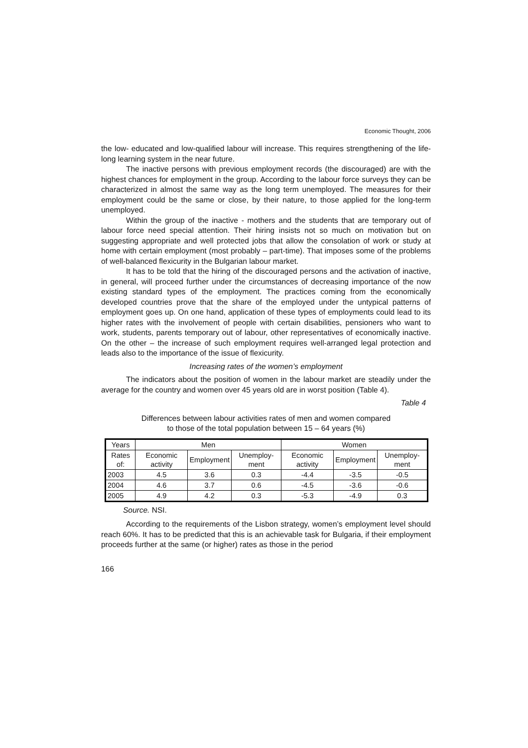Economic Thought, 2006
the low- educated and low-qualified labour will increase. This requires strengthening of the life-long learning system in the near future.
The inactive persons with previous employment records (the discouraged) are with the highest chances for employment in the group. According to the labour force surveys they can be characterized in almost the same way as the long term unemployed. The measures for their employment could be the same or close, by their nature, to those applied for the long-term unemployed.
Within the group of the inactive - mothers and the students that are temporary out of labour force need special attention. Their hiring insists not so much on motivation but on suggesting appropriate and well protected jobs that allow the consolation of work or study at home with certain employment (most probably – part-time). That imposes some of the problems of well-balanced flexicurity in the Bulgarian labour market.
It has to be told that the hiring of the discouraged persons and the activation of inactive, in general, will proceed further under the circumstances of decreasing importance of the now existing standard types of the employment. The practices coming from the economically developed countries prove that the share of the employed under the untypical patterns of employment goes up. On one hand, application of these types of employments could lead to its higher rates with the involvement of people with certain disabilities, pensioners who want to work, students, parents temporary out of labour, other representatives of economically inactive. On the other – the increase of such employment requires well-arranged legal protection and leads also to the importance of the issue of flexicurity.
Increasing rates of the women’s employment
The indicators about the position of women in the labour market are steadily under the average for the country and women over 45 years old are in worst position (Table 4).
Table 4
Differences between labour activities rates of men and women compared
to those of the total population between 15 – 64 years (%)
| Years | Men | | | Women | | |
| --- | --- | --- | --- | --- | --- | --- |
| Rates of: | Economic activity | Employment | Unemploy-ment | Economic activity | Employment | Unemploy-ment |
| 2003 | 4.5 | 3.6 | 0.3 | -4.4 | -3.5 | -0.5 |
| 2004 | 4.6 | 3.7 | 0.6 | -4.5 | -3.6 | -0.6 |
| 2005 | 4.9 | 4.2 | 0.3 | -5.3 | -4.9 | 0.3 |
Source. NSI.
According to the requirements of the Lisbon strategy, women’s employment level should reach 60%. It has to be predicted that this is an achievable task for Bulgaria, if their employment proceeds further at the same (or higher) rates as those in the period
166